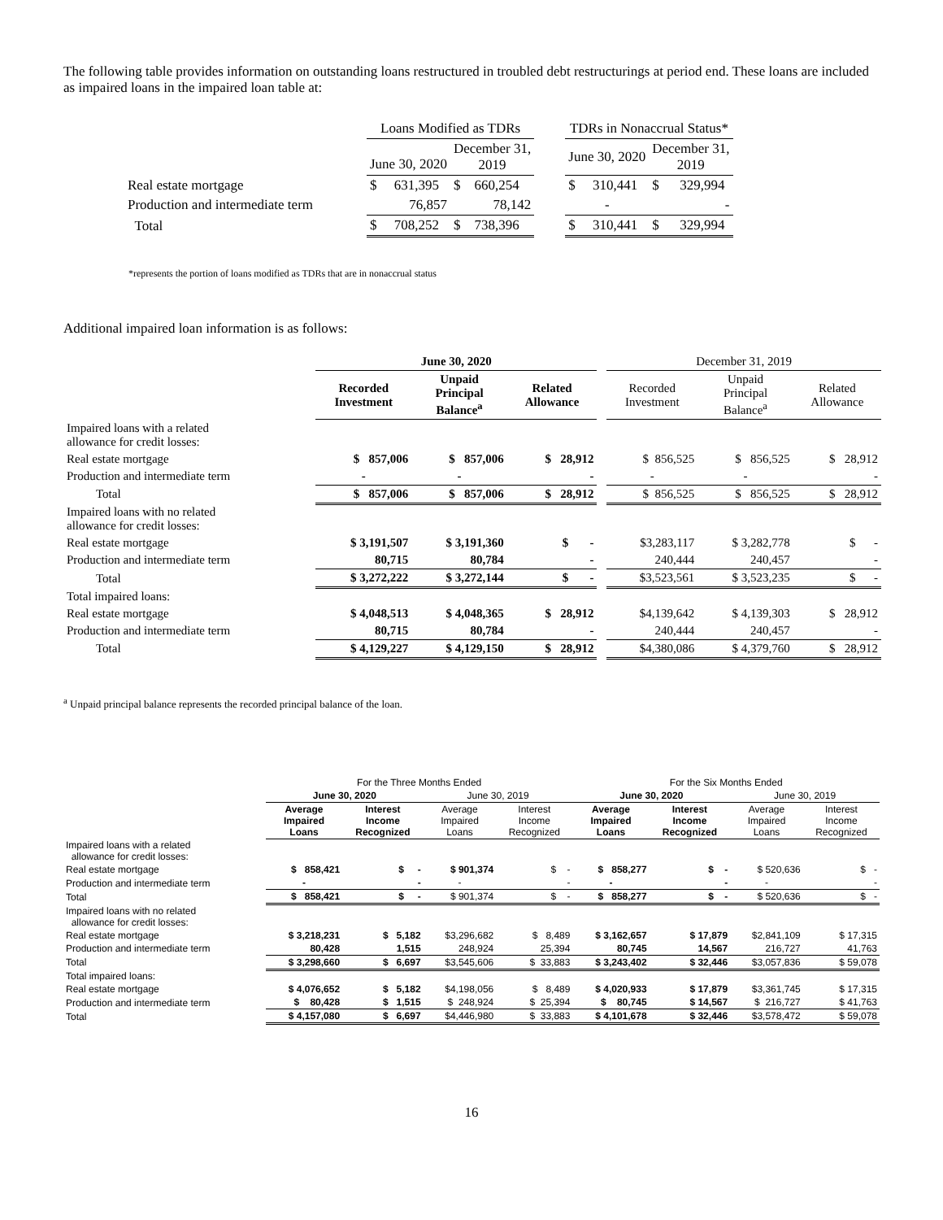The following table provides information on outstanding loans restructured in troubled debt restructurings at period end. These loans are included as impaired loans in the impaired loan table at:
| | Loans Modified as TDRs | | | TDRs in Nonaccrual Status* | |
| | June 30, 2020 | December 31, 2019 | | June 30, 2020 | December 31, 2019 |
| Real estate mortgage | $ 631,395 | $ 660,254 | | $ 310,441 | $ 329,994 |
| Production and intermediate term | 76,857 | 78,142 | | - | - |
| Total | $ 708,252 | $ 738,396 | | $ 310,441 | $ 329,994 |
*represents the portion of loans modified as TDRs that are in nonaccrual status
Additional impaired loan information is as follows:
| | June 30, 2020 | | | | December 31, 2019 | | |
| | Recorded Investment | Unpaid Principal Balance<sup>a</sup> | Related Allowance | | Recorded Investment | Unpaid Principal Balance<sup>a</sup> | Related Allowance |
| Impaired loans with a related allowance for credit losses: | | | | | | | |
| Real estate mortgage | $ 857,006 | $ 857,006 | $ 28,912 | | $ 856,525 | $ 856,525 | $ 28,912 |
| Production and intermediate term | - | - | - | | - | - | - |
| Total | $ 857,006 | $ 857,006 | $ 28,912 | | $ 856,525 | $ 856,525 | $ 28,912 |
| Impaired loans with no related allowance for credit losses: | | | | | | | |
| Real estate mortgage | $ 3,191,507 | $ 3,191,360 | $ - | | $3,283,117 | $ 3,282,778 | $ - |
| Production and intermediate term | 80,715 | 80,784 | - | | 240,444 | 240,457 | - |
| Total | $ 3,272,222 | $ 3,272,144 | $ - | | $3,523,561 | $ 3,523,235 | $ - |
| Total impaired loans: | | | | | | | |
| Real estate mortgage | $ 4,048,513 | $ 4,048,365 | $ 28,912 | | $4,139,642 | $ 4,139,303 | $ 28,912 |
| Production and intermediate term | 80,715 | 80,784 | - | | 240,444 | 240,457 | - |
| Total | $ 4,129,227 | $ 4,129,150 | $ 28,912 | | $4,380,086 | $ 4,379,760 | $ 28,912 |
<sup>a</sup> Unpaid principal balance represents the recorded principal balance of the loan.
| | For the Three Months Ended | | | | For the Six Months Ended | | | |
| | June 30, 2020 | | June 30, 2019 | | June 30, 2020 | | June 30, 2019 | |
| | Average Impaired Loans | Interest Income Recognized | Average Impaired Loans | Interest Income Recognized | Average Impaired Loans | Interest Income Recognized | Average Impaired Loans | Interest Income Recognized |
| Impaired loans with a related allowance for credit losses: | | | | | | | | |
| Real estate mortgage | $ 858,421 | $ - | $ 901,374 | $ - | $ 858,277 | $ - | $ 520,636 | $ - |
| Production and intermediate term | - | - | - | - | - | - | - | - |
| Total | $ 858,421 | $ - | $ 901,374 | $ - | $ 858,277 | $ - | $ 520,636 | $ - |
| Impaired loans with no related allowance for credit losses: | | | | | | | | |
| Real estate mortgage | $ 3,218,231 | $ 5,182 | $3,296,682 | $ 8,489 | $ 3,162,657 | $ 17,879 | $2,841,109 | $ 17,315 |
| Production and intermediate term | 80,428 | 1,515 | 248,924 | 25,394 | 80,745 | 14,567 | 216,727 | 41,763 |
| Total | $ 3,298,660 | $ 6,697 | $3,545,606 | $ 33,883 | $ 3,243,402 | $ 32,446 | $3,057,836 | $ 59,078 |
| Total impaired loans: | | | | | | | | |
| Real estate mortgage | $ 4,076,652 | $ 5,182 | $4,198,056 | $ 8,489 | $ 4,020,933 | $ 17,879 | $3,361,745 | $ 17,315 |
| Production and intermediate term | $ 80,428 | $ 1,515 | $ 248,924 | $ 25,394 | $ 80,745 | $ 14,567 | $ 216,727 | $ 41,763 |
| Total | $ 4,157,080 | $ 6,697 | $4,446,980 | $ 33,883 | $ 4,101,678 | $ 32,446 | $3,578,472 | $ 59,078 |
16